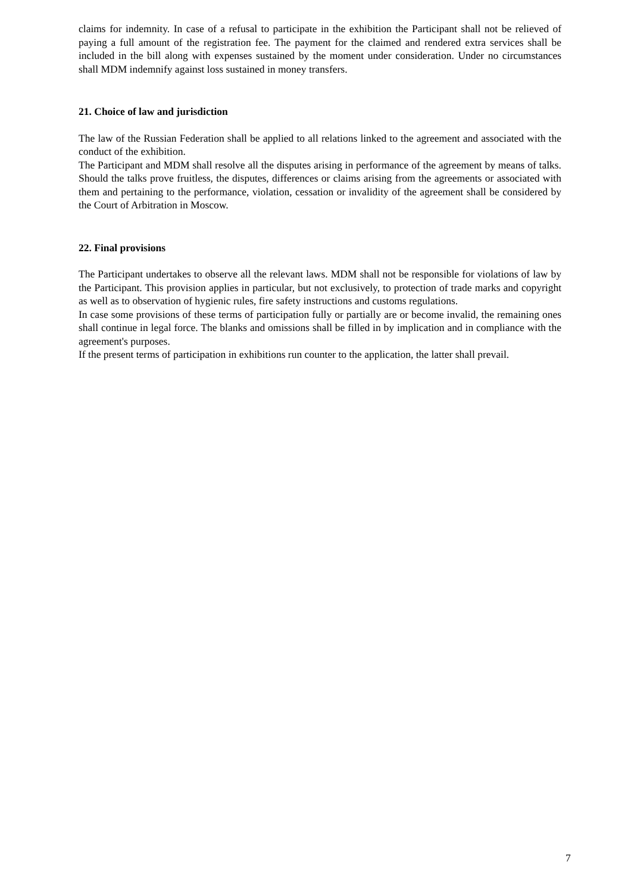claims for indemnity. In case of a refusal to participate in the exhibition the Participant shall not be relieved of paying a full amount of the registration fee. The payment for the claimed and rendered extra services shall be included in the bill along with expenses sustained by the moment under consideration. Under no circumstances shall MDM indemnify against loss sustained in money transfers.
21. Choice of law and jurisdiction
The law of the Russian Federation shall be applied to all relations linked to the agreement and associated with the conduct of the exhibition.
The Participant and MDM shall resolve all the disputes arising in performance of the agreement by means of talks. Should the talks prove fruitless, the disputes, differences or claims arising from the agreements or associated with them and pertaining to the performance, violation, cessation or invalidity of the agreement shall be considered by the Court of Arbitration in Moscow.
22. Final provisions
The Participant undertakes to observe all the relevant laws. MDM shall not be responsible for violations of law by the Participant. This provision applies in particular, but not exclusively, to protection of trade marks and copyright as well as to observation of hygienic rules, fire safety instructions and customs regulations.
In case some provisions of these terms of participation fully or partially are or become invalid, the remaining ones shall continue in legal force. The blanks and omissions shall be filled in by implication and in compliance with the agreement's purposes.
If the present terms of participation in exhibitions run counter to the application, the latter shall prevail.
7